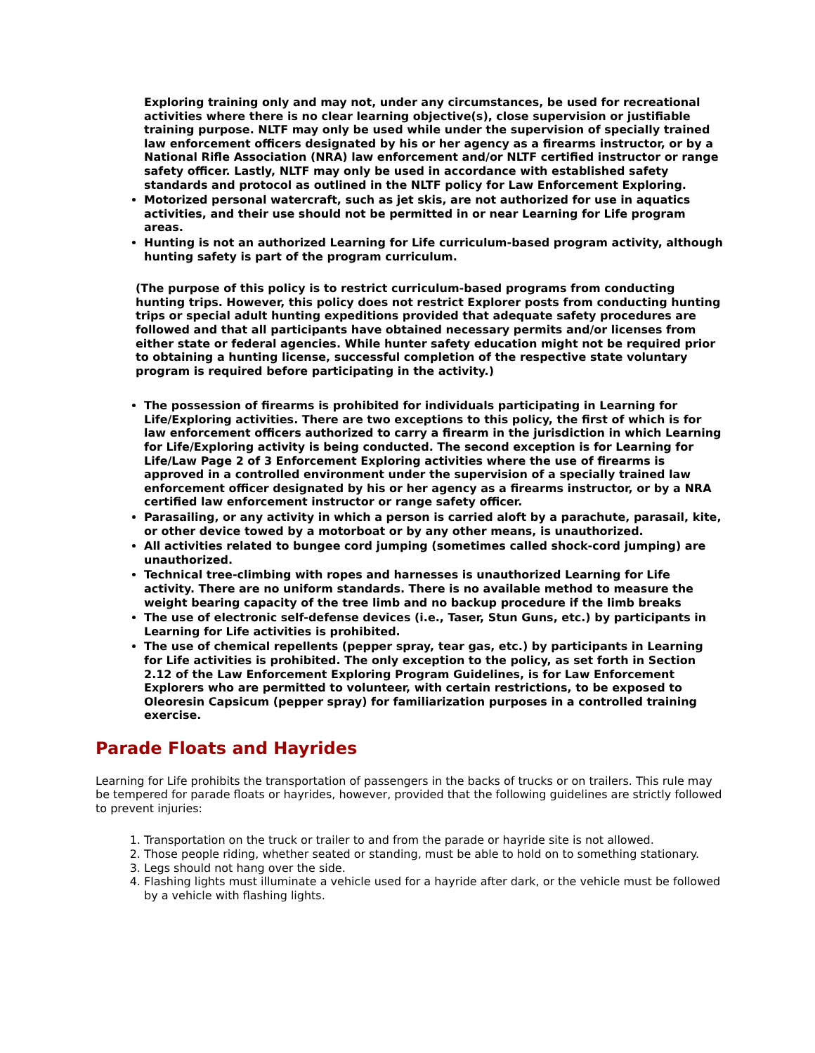Exploring training only and may not, under any circumstances, be used for recreational activities where there is no clear learning objective(s), close supervision or justifiable training purpose. NLTF may only be used while under the supervision of specially trained law enforcement officers designated by his or her agency as a firearms instructor, or by a National Rifle Association (NRA) law enforcement and/or NLTF certified instructor or range safety officer. Lastly, NLTF may only be used in accordance with established safety standards and protocol as outlined in the NLTF policy for Law Enforcement Exploring.
Motorized personal watercraft, such as jet skis, are not authorized for use in aquatics activities, and their use should not be permitted in or near Learning for Life program areas.
Hunting is not an authorized Learning for Life curriculum-based program activity, although hunting safety is part of the program curriculum.
(The purpose of this policy is to restrict curriculum-based programs from conducting hunting trips. However, this policy does not restrict Explorer posts from conducting hunting trips or special adult hunting expeditions provided that adequate safety procedures are followed and that all participants have obtained necessary permits and/or licenses from either state or federal agencies. While hunter safety education might not be required prior to obtaining a hunting license, successful completion of the respective state voluntary program is required before participating in the activity.)
The possession of firearms is prohibited for individuals participating in Learning for Life/Exploring activities. There are two exceptions to this policy, the first of which is for law enforcement officers authorized to carry a firearm in the jurisdiction in which Learning for Life/Exploring activity is being conducted. The second exception is for Learning for Life/Law Page 2 of 3 Enforcement Exploring activities where the use of firearms is approved in a controlled environment under the supervision of a specially trained law enforcement officer designated by his or her agency as a firearms instructor, or by a NRA certified law enforcement instructor or range safety officer.
Parasailing, or any activity in which a person is carried aloft by a parachute, parasail, kite, or other device towed by a motorboat or by any other means, is unauthorized.
All activities related to bungee cord jumping (sometimes called shock-cord jumping) are unauthorized.
Technical tree-climbing with ropes and harnesses is unauthorized Learning for Life activity. There are no uniform standards. There is no available method to measure the weight bearing capacity of the tree limb and no backup procedure if the limb breaks
The use of electronic self-defense devices (i.e., Taser, Stun Guns, etc.) by participants in Learning for Life activities is prohibited.
The use of chemical repellents (pepper spray, tear gas, etc.) by participants in Learning for Life activities is prohibited. The only exception to the policy, as set forth in Section 2.12 of the Law Enforcement Exploring Program Guidelines, is for Law Enforcement Explorers who are permitted to volunteer, with certain restrictions, to be exposed to Oleoresin Capsicum (pepper spray) for familiarization purposes in a controlled training exercise.
Parade Floats and Hayrides
Learning for Life prohibits the transportation of passengers in the backs of trucks or on trailers. This rule may be tempered for parade floats or hayrides, however, provided that the following guidelines are strictly followed to prevent injuries:
1. Transportation on the truck or trailer to and from the parade or hayride site is not allowed.
2. Those people riding, whether seated or standing, must be able to hold on to something stationary.
3. Legs should not hang over the side.
4. Flashing lights must illuminate a vehicle used for a hayride after dark, or the vehicle must be followed by a vehicle with flashing lights.